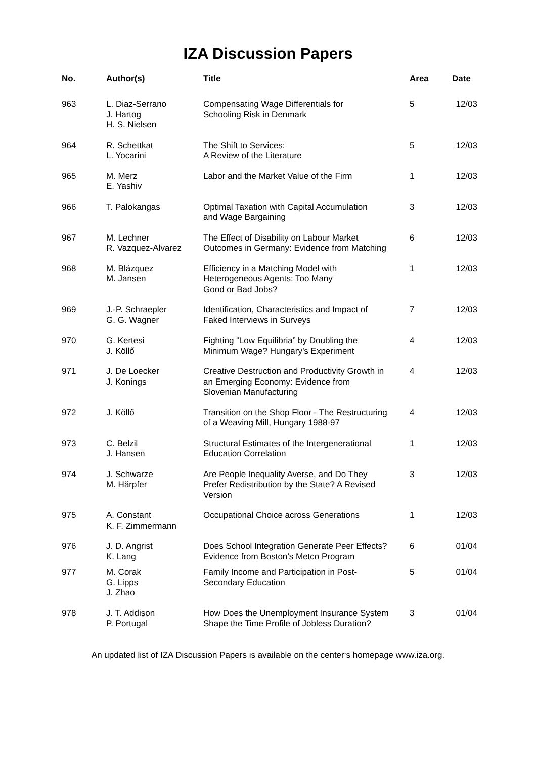IZA Discussion Papers
| No. | Author(s) | Title | Area | Date |
| --- | --- | --- | --- | --- |
| 963 | L. Diaz-Serrano J. Hartog H. S. Nielsen | Compensating Wage Differentials for Schooling Risk in Denmark | 5 | 12/03 |
| 964 | R. Schettkat L. Yocarini | The Shift to Services: A Review of the Literature | 5 | 12/03 |
| 965 | M. Merz E. Yashiv | Labor and the Market Value of the Firm | 1 | 12/03 |
| 966 | T. Palokangas | Optimal Taxation with Capital Accumulation and Wage Bargaining | 3 | 12/03 |
| 967 | M. Lechner R. Vazquez-Alvarez | The Effect of Disability on Labour Market Outcomes in Germany: Evidence from Matching | 6 | 12/03 |
| 968 | M. Blázquez M. Jansen | Efficiency in a Matching Model with Heterogeneous Agents: Too Many Good or Bad Jobs? | 1 | 12/03 |
| 969 | J.-P. Schraepler G. G. Wagner | Identification, Characteristics and Impact of Faked Interviews in Surveys | 7 | 12/03 |
| 970 | G. Kertesi J. Köllő | Fighting “Low Equilibria” by Doubling the Minimum Wage? Hungary’s Experiment | 4 | 12/03 |
| 971 | J. De Loecker J. Konings | Creative Destruction and Productivity Growth in an Emerging Economy: Evidence from Slovenian Manufacturing | 4 | 12/03 |
| 972 | J. Köllő | Transition on the Shop Floor - The Restructuring of a Weaving Mill, Hungary 1988-97 | 4 | 12/03 |
| 973 | C. Belzil J. Hansen | Structural Estimates of the Intergenerational Education Correlation | 1 | 12/03 |
| 974 | J. Schwarze M. Härpfer | Are People Inequality Averse, and Do They Prefer Redistribution by the State? A Revised Version | 3 | 12/03 |
| 975 | A. Constant K. F. Zimmermann | Occupational Choice across Generations | 1 | 12/03 |
| 976 | J. D. Angrist K. Lang | Does School Integration Generate Peer Effects? Evidence from Boston’s Metco Program | 6 | 01/04 |
| 977 | M. Corak G. Lipps J. Zhao | Family Income and Participation in Post- Secondary Education | 5 | 01/04 |
| 978 | J. T. Addison P. Portugal | How Does the Unemployment Insurance System Shape the Time Profile of Jobless Duration? | 3 | 01/04 |
An updated list of IZA Discussion Papers is available on the center‘s homepage www.iza.org.